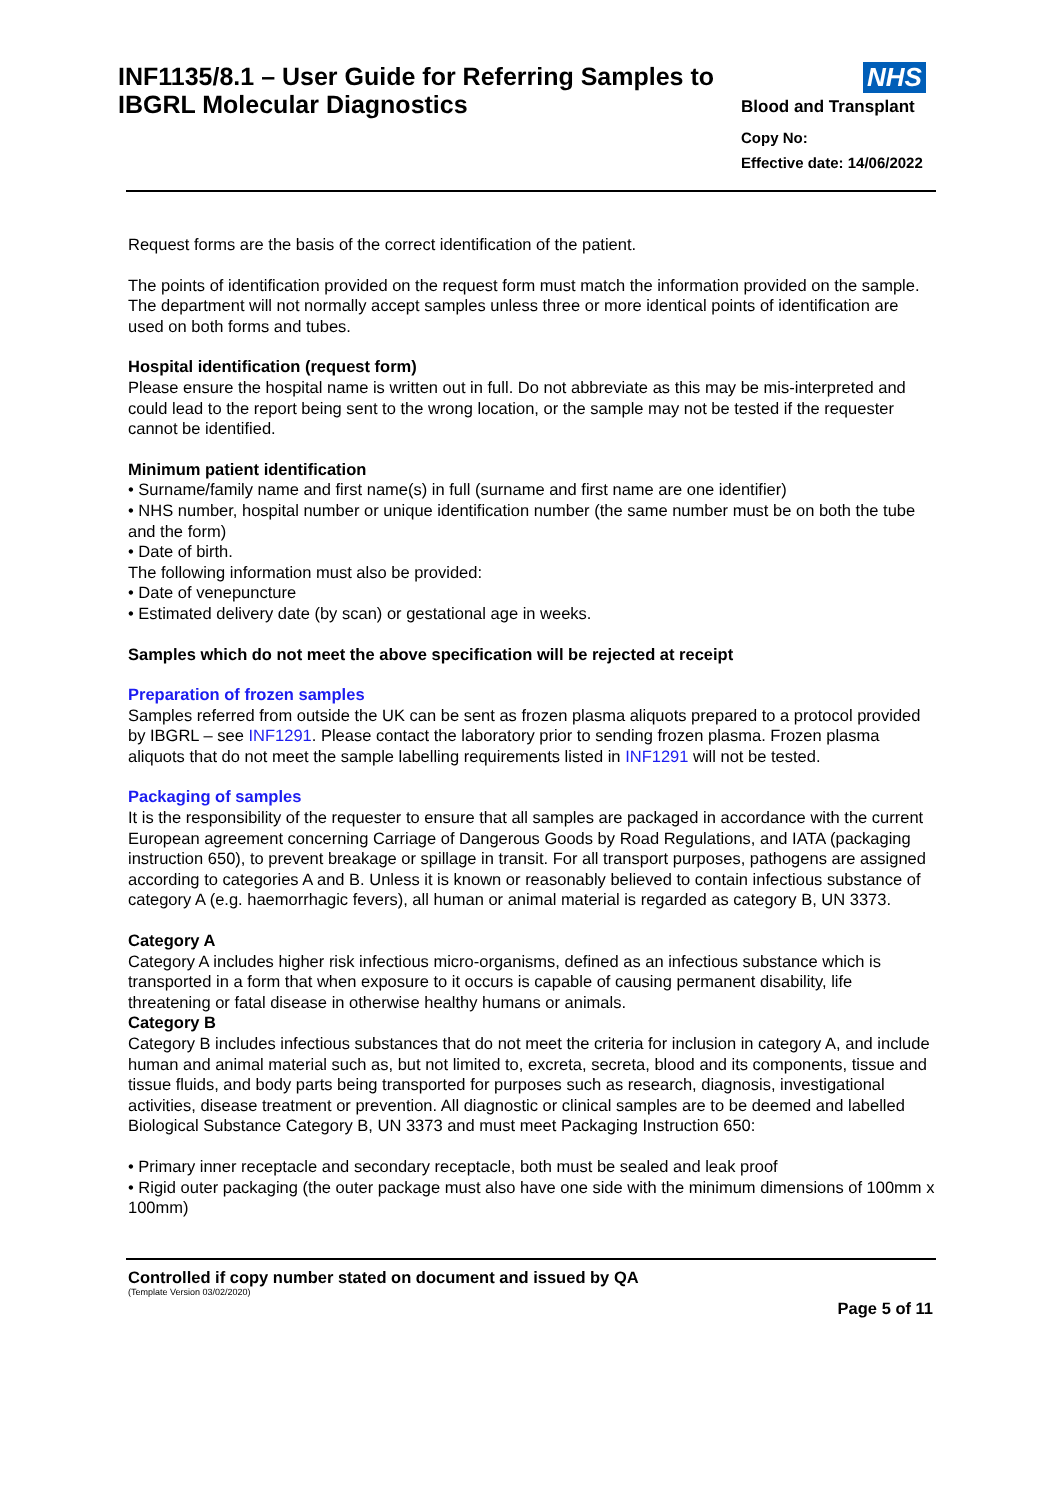INF1135/8.1 – User Guide for Referring Samples to
IBGRL Molecular Diagnostics
NHS
Blood and Transplant
Copy No:
Effective date: 14/06/2022
Request forms are the basis of the correct identification of the patient.
The points of identification provided on the request form must match the information provided on the sample. The department will not normally accept samples unless three or more identical points of identification are used on both forms and tubes.
Hospital identification (request form)
Please ensure the hospital name is written out in full. Do not abbreviate as this may be mis-interpreted and could lead to the report being sent to the wrong location, or the sample may not be tested if the requester cannot be identified.
Minimum patient identification
• Surname/family name and first name(s) in full (surname and first name are one identifier)
• NHS number, hospital number or unique identification number (the same number must be on both the tube and the form)
• Date of birth.
The following information must also be provided:
• Date of venepuncture
• Estimated delivery date (by scan) or gestational age in weeks.
Samples which do not meet the above specification will be rejected at receipt
Preparation of frozen samples
Samples referred from outside the UK can be sent as frozen plasma aliquots prepared to a protocol provided by IBGRL – see INF1291. Please contact the laboratory prior to sending frozen plasma. Frozen plasma aliquots that do not meet the sample labelling requirements listed in INF1291 will not be tested.
Packaging of samples
It is the responsibility of the requester to ensure that all samples are packaged in accordance with the current European agreement concerning Carriage of Dangerous Goods by Road Regulations, and IATA (packaging instruction 650), to prevent breakage or spillage in transit. For all transport purposes, pathogens are assigned according to categories A and B. Unless it is known or reasonably believed to contain infectious substance of category A (e.g. haemorrhagic fevers), all human or animal material is regarded as category B, UN 3373.
Category A
Category A includes higher risk infectious micro-organisms, defined as an infectious substance which is transported in a form that when exposure to it occurs is capable of causing permanent disability, life threatening or fatal disease in otherwise healthy humans or animals.
Category B
Category B includes infectious substances that do not meet the criteria for inclusion in category A, and include human and animal material such as, but not limited to, excreta, secreta, blood and its components, tissue and tissue fluids, and body parts being transported for purposes such as research, diagnosis, investigational activities, disease treatment or prevention. All diagnostic or clinical samples are to be deemed and labelled Biological Substance Category B, UN 3373 and must meet Packaging Instruction 650:
• Primary inner receptacle and secondary receptacle, both must be sealed and leak proof
• Rigid outer packaging (the outer package must also have one side with the minimum dimensions of 100mm x 100mm)
Controlled if copy number stated on document and issued by QA
(Template Version 03/02/2020)
Page 5 of 11